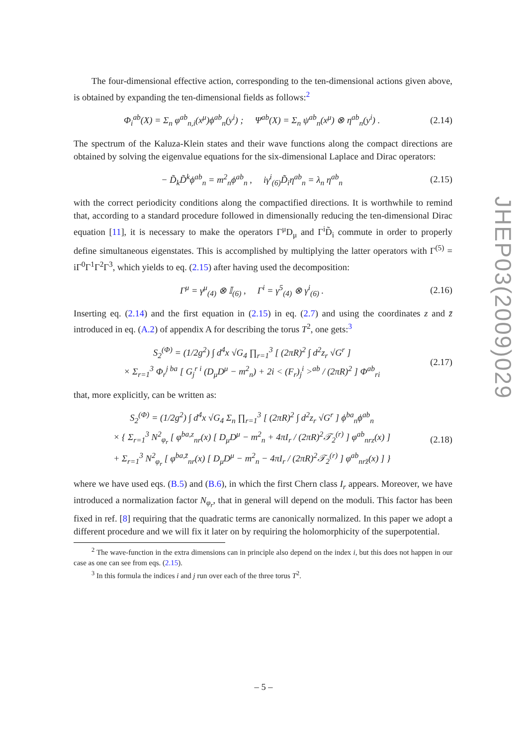The four-dimensional effective action, corresponding to the ten-dimensional actions given above, is obtained by expanding the ten-dimensional fields as follows:<sup>2</sup>
Φ<sub>i</sub><sup>ab</sup>(X) = Σ<sub>n</sub> φ<sup>ab</sup><sub>n,i</sub>(x<sup>μ</sup>)ϕ<sup>ab</sup><sub>n</sub>(y<sup>i</sup>) ; Ψ<sup>ab</sup>(X) = Σ<sub>n</sub> ψ<sup>ab</sup><sub>n</sub>(x<sup>μ</sup>) ⊗ η<sup>ab</sup><sub>n</sub>(y<sup>i</sup>) . (2.14)
The spectrum of the Kaluza-Klein states and their wave functions along the compact directions are obtained by solving the eigenvalue equations for the six-dimensional Laplace and Dirac operators:
− D̃<sub>k</sub>D̃<sup>k</sup>ϕ<sup>ab</sup><sub>n</sub> = m<sup>2</sup><sub>n</sub>ϕ<sup>ab</sup><sub>n</sub> , iγ<sup>i</sup><sub>(6)</sub>D̃<sub>i</sub>η<sup>ab</sup><sub>n</sub> = λ<sub>n</sub> η<sup>ab</sup><sub>n</sub> (2.15)
with the correct periodicity conditions along the compactified directions. It is worthwhile to remind that, according to a standard procedure followed in dimensionally reducing the ten-dimensional Dirac equation [11], it is necessary to make the operators Γ<sup>μ</sup>D<sub>μ</sub> and Γ<sup>i</sup>D̃<sub>i</sub> commute in order to properly define simultaneous eigenstates. This is accomplished by multiplying the latter operators with Γ<sup>(5)</sup> = iΓ<sup>0</sup>Γ<sup>1</sup>Γ<sup>2</sup>Γ<sup>3</sup>, which yields to eq. (2.15) after having used the decomposition:
Γ<sup>μ</sup> = γ<sup>μ</sup><sub>(4)</sub> ⊗ 𝕀<sub>(6)</sub> , Γ<sup>i</sup> = γ<sup>5</sup><sub>(4)</sub> ⊗ γ<sup>i</sup><sub>(6)</sub> . (2.16)
Inserting eq. (2.14) and the first equation in (2.15) in eq. (2.7) and using the coordinates z and z̄ introduced in eq. (A.2) of appendix A for describing the torus T<sup>2</sup>, one gets:<sup>3</sup>
S<sub>2</sub><sup>(Φ)</sup> = (1/2g<sup>2</sup>) ∫ d<sup>4</sup>x √G<sub>4</sub> ∏<sub>r=1</sub><sup>3</sup> [ (2πR)<sup>2</sup> ∫ d<sup>2</sup>z<sub>r</sub> √G<sup>r</sup> ]
× Σ<sub>r=1</sub><sup>3</sup> Φ<sub>r</sub><sup>j ba</sup> [ G<sub>j</sub><sup>r i</sup> (D<sub>μ</sub>D<sup>μ</sup> − m<sup>2</sup><sub>n</sub>) + 2i < (F<sub>r</sub>)<sub>j</sub><sup>i</sup> ><sup>ab</sup> / (2πR)<sup>2</sup> ] Φ<sup>ab</sup><sub>ri</sub> (2.17)
that, more explicitly, can be written as:
S<sub>2</sub><sup>(Φ)</sup> = (1/2g<sup>2</sup>) ∫ d<sup>4</sup>x √G<sub>4</sub> Σ<sub>n</sub> ∏<sub>r=1</sub><sup>3</sup> [ (2πR)<sup>2</sup> ∫ d<sup>2</sup>z<sub>r</sub> √G<sup>r</sup> ] ϕ<sup>ba</sup><sub>n</sub>ϕ<sup>ab</sup><sub>n</sub>
× { Σ<sub>r=1</sub><sup>3</sup> N<sup>2</sup><sub>φ<sub>r</sub></sub> [ φ<sup>ba,z</sup><sub>nr</sub>(x) [ D<sub>μ</sub>D<sup>μ</sup> − m<sup>2</sup><sub>n</sub> + 4πI<sub>r</sub> / (2πR)<sup>2</sup>𝒯<sub>2</sub><sup>(r)</sup> ] φ<sup>ab</sup><sub>nrz</sub>(x) ]
+ Σ<sub>r=1</sub><sup>3</sup> N<sup>2</sup><sub>φ<sub>r</sub></sub> [ φ<sup>ba,z̄</sup><sub>nr</sub>(x) [ D<sub>μ</sub>D<sup>μ</sup> − m<sup>2</sup><sub>n</sub> − 4πI<sub>r</sub> / (2πR)<sup>2</sup>𝒯<sub>2</sub><sup>(r)</sup> ] φ<sup>ab</sup><sub>nrz̄</sub>(x) ] } (2.18)
where we have used eqs. (B.5) and (B.6), in which the first Chern class I<sub>r</sub> appears. Moreover, we have introduced a normalization factor N<sub>φ<sub>r</sub></sub>, that in general will depend on the moduli. This factor has been fixed in ref. [8] requiring that the quadratic terms are canonically normalized. In this paper we adopt a different procedure and we will fix it later on by requiring the holomorphicity of the superpotential.
<sup>2</sup> The wave-function in the extra dimensions can in principle also depend on the index i, but this does not happen in our case as one can see from eqs. (2.15).
<sup>3</sup> In this formula the indices i and j run over each of the three torus T<sup>2</sup>.
JHEP03(2009)029
– 5 –